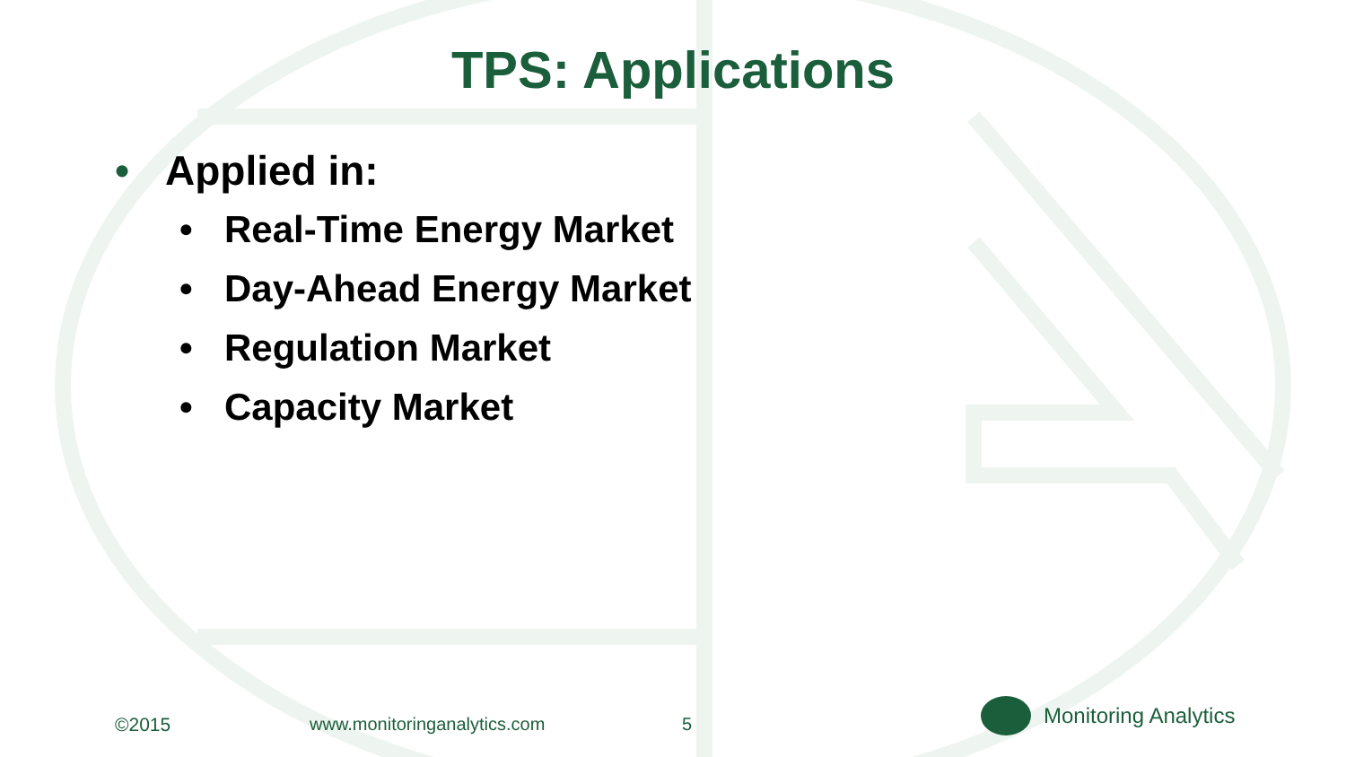TPS: Applications
• Applied in:
• Real-Time Energy Market
• Day-Ahead Energy Market
• Regulation Market
• Capacity Market
©2015 www.monitoringanalytics.com 5
Monitoring Analytics